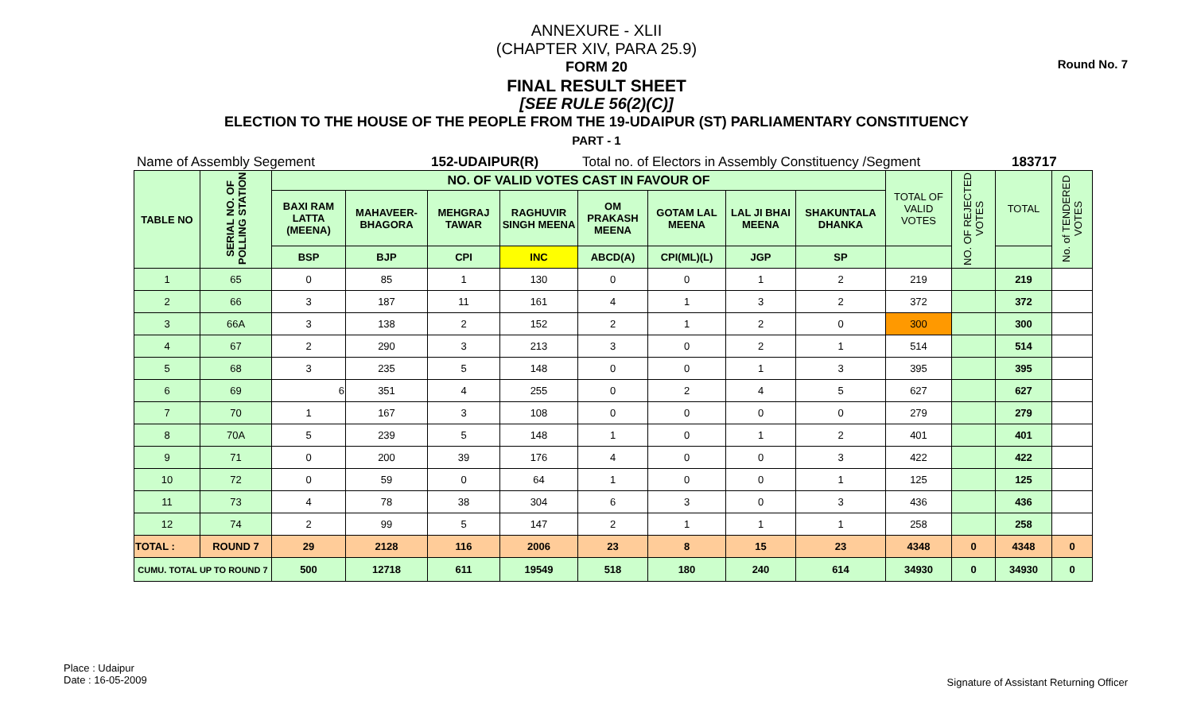Round No. 7
ANNEXURE - XLII
(CHAPTER XIV, PARA 25.9)
FORM 20
FINAL RESULT SHEET
[SEE RULE 56(2)(C)]
ELECTION TO THE HOUSE OF THE PEOPLE FROM THE 19-UDAIPUR (ST) PARLIAMENTARY CONSTITUENCY
PART - 1
Name of Assembly Segement 152-UDAIPUR(R) Total no. of Electors in Assembly Constituency /Segment 183717
| TABLE NO | SERIAL NO. OF POLLING STATION | NO. OF VALID VOTES CAST IN FAVOUR OF | | | | | | | | TOTAL OF VALID VOTES | NO. OF REJECTED VOTES | TOTAL | No. of TENDERED VOTES |
| --- | --- | --- | --- | --- | --- | --- | --- | --- | --- | --- | --- | --- | --- |
| | | BAXI RAM LATTA (MEENA) | MAHAVEER-BHAGORA | MEHGRAJ TAWAR | RAGHUVIR SINGH MEENA | OM PRAKASH MEENA | GOTAM LAL MEENA | LAL JI BHAI MEENA | SHAKUNTALA DHANKA | | | | |
| | | BSP | BJP | CPI | INC | ABCD(A) | CPI(ML)(L) | JGP | SP | | | | |
| 1 | 65 | 0 | 85 | 1 | 130 | 0 | 0 | 1 | 2 | 219 | | 219 | |
| 2 | 66 | 3 | 187 | 11 | 161 | 4 | 1 | 3 | 2 | 372 | | 372 | |
| 3 | 66A | 3 | 138 | 2 | 152 | 2 | 1 | 2 | 0 | 300 | | 300 | |
| 4 | 67 | 2 | 290 | 3 | 213 | 3 | 0 | 2 | 1 | 514 | | 514 | |
| 5 | 68 | 3 | 235 | 5 | 148 | 0 | 0 | 1 | 3 | 395 | | 395 | |
| 6 | 69 | 6 | 351 | 4 | 255 | 0 | 2 | 4 | 5 | 627 | | 627 | |
| 7 | 70 | 1 | 167 | 3 | 108 | 0 | 0 | 0 | 0 | 279 | | 279 | |
| 8 | 70A | 5 | 239 | 5 | 148 | 1 | 0 | 1 | 2 | 401 | | 401 | |
| 9 | 71 | 0 | 200 | 39 | 176 | 4 | 0 | 0 | 3 | 422 | | 422 | |
| 10 | 72 | 0 | 59 | 0 | 64 | 1 | 0 | 0 | 1 | 125 | | 125 | |
| 11 | 73 | 4 | 78 | 38 | 304 | 6 | 3 | 0 | 3 | 436 | | 436 | |
| 12 | 74 | 2 | 99 | 5 | 147 | 2 | 1 | 1 | 1 | 258 | | 258 | |
| TOTAL : | ROUND 7 | 29 | 2128 | 116 | 2006 | 23 | 8 | 15 | 23 | 4348 | 0 | 4348 | 0 |
| CUMU. TOTAL UP TO ROUND 7 | | 500 | 12718 | 611 | 19549 | 518 | 180 | 240 | 614 | 34930 | 0 | 34930 | 0 |
Place : Udaipur
Date : 16-05-2009
Signature of Assistant Returning Officer